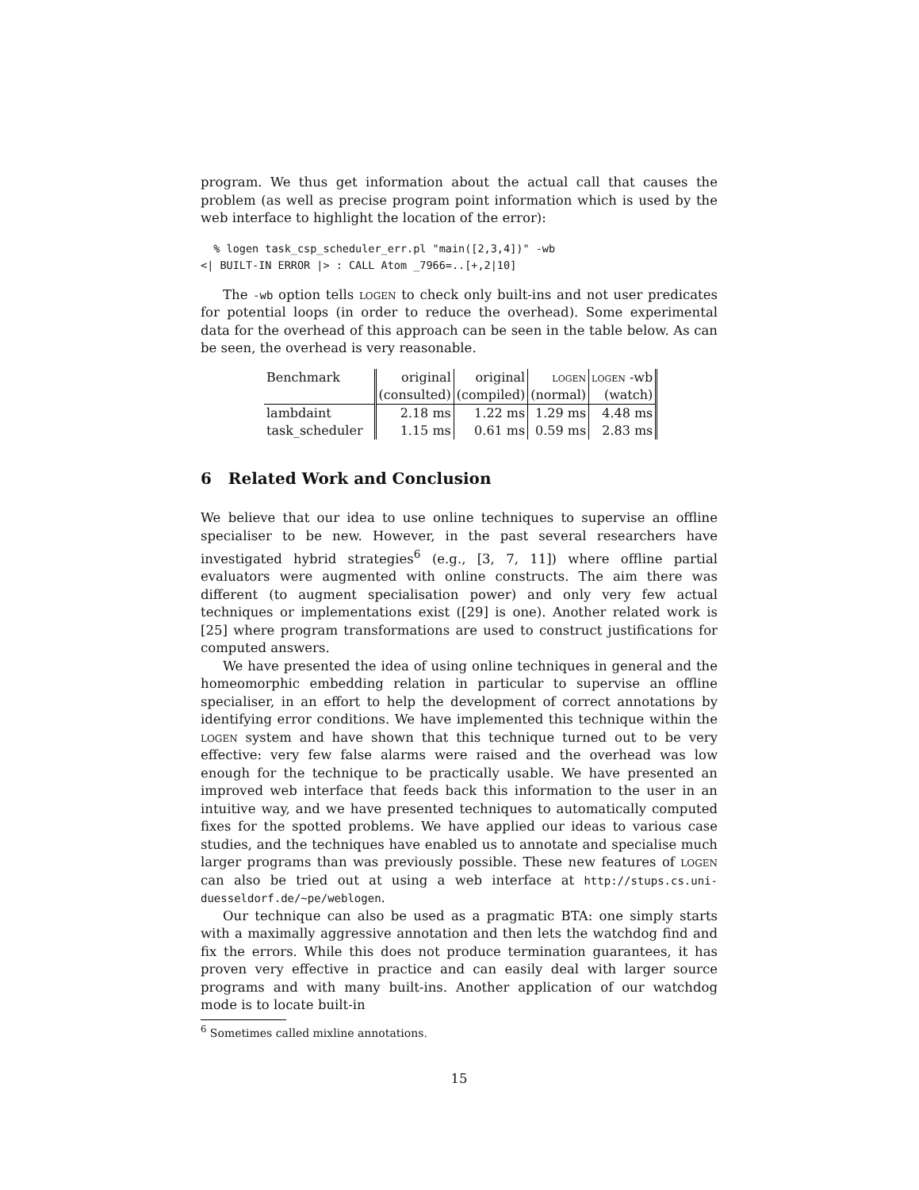program. We thus get information about the actual call that causes the problem (as well as precise program point information which is used by the web interface to highlight the location of the error):
  % logen task_csp_scheduler_err.pl "main([2,3,4])" -wb
<| BUILT-IN ERROR |> : CALL Atom _7966=..[+,2|10]
The -wb option tells logen to check only built-ins and not user predicates for potential loops (in order to reduce the overhead). Some experimental data for the overhead of this approach can be seen in the table below. As can be seen, the overhead is very reasonable.
| Benchmark | original | original | logen | logen -wb |
| | (consulted) | (compiled) | (normal) | (watch) |
| lambdaint | 2.18 ms | 1.22 ms | 1.29 ms | 4.48 ms |
| task_scheduler | 1.15 ms | 0.61 ms | 0.59 ms | 2.83 ms |
6 Related Work and Conclusion
We believe that our idea to use online techniques to supervise an offline specialiser to be new. However, in the past several researchers have investigated hybrid strategies<sup>6</sup> (e.g., [3, 7, 11]) where offline partial evaluators were augmented with online constructs. The aim there was different (to augment specialisation power) and only very few actual techniques or implementations exist ([29] is one). Another related work is [25] where program transformations are used to construct justifications for computed answers.
We have presented the idea of using online techniques in general and the homeomorphic embedding relation in particular to supervise an offline specialiser, in an effort to help the development of correct annotations by identifying error conditions. We have implemented this technique within the logen system and have shown that this technique turned out to be very effective: very few false alarms were raised and the overhead was low enough for the technique to be practically usable. We have presented an improved web interface that feeds back this information to the user in an intuitive way, and we have presented techniques to automatically computed fixes for the spotted problems. We have applied our ideas to various case studies, and the techniques have enabled us to annotate and specialise much larger programs than was previously possible. These new features of logen can also be tried out at using a web interface at http://stups.cs.uni-duesseldorf.de/~pe/weblogen.
Our technique can also be used as a pragmatic BTA: one simply starts with a maximally aggressive annotation and then lets the watchdog find and fix the errors. While this does not produce termination guarantees, it has proven very effective in practice and can easily deal with larger source programs and with many built-ins. Another application of our watchdog mode is to locate built-in
<sup>6</sup> Sometimes called mixline annotations.
15